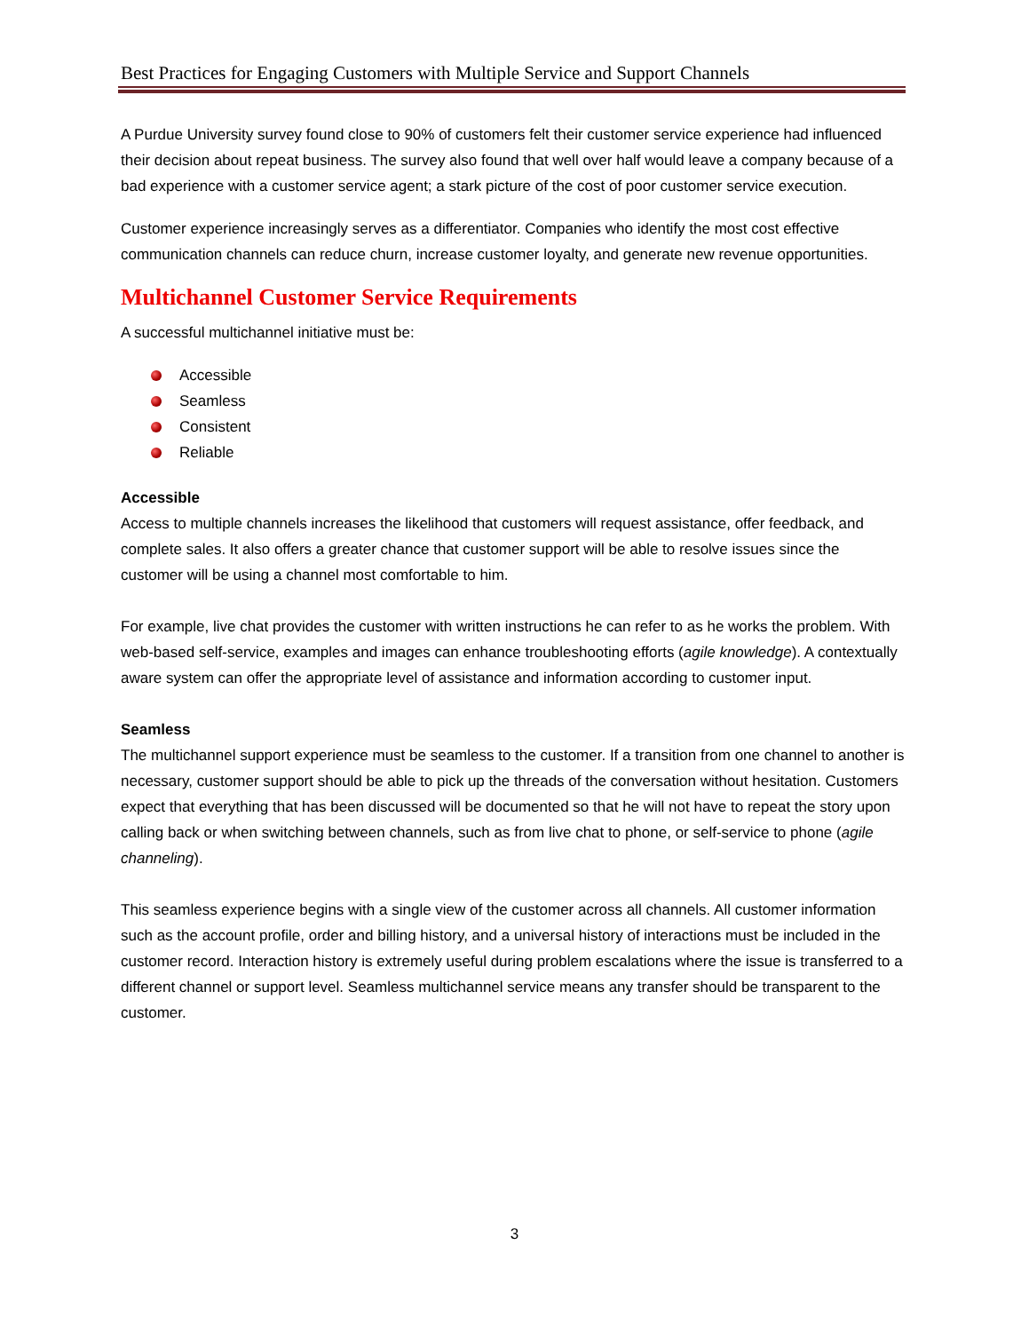Best Practices for Engaging Customers with Multiple Service and Support Channels
A Purdue University survey found close to 90% of customers felt their customer service experience had influenced their decision about repeat business. The survey also found that well over half would leave a company because of a bad experience with a customer service agent; a stark picture of the cost of poor customer service execution.
Customer experience increasingly serves as a differentiator. Companies who identify the most cost effective communication channels can reduce churn, increase customer loyalty, and generate new revenue opportunities.
Multichannel Customer Service Requirements
A successful multichannel initiative must be:
Accessible
Seamless
Consistent
Reliable
Accessible
Access to multiple channels increases the likelihood that customers will request assistance, offer feedback, and complete sales. It also offers a greater chance that customer support will be able to resolve issues since the customer will be using a channel most comfortable to him.
For example, live chat provides the customer with written instructions he can refer to as he works the problem. With web-based self-service, examples and images can enhance troubleshooting efforts (agile knowledge). A contextually aware system can offer the appropriate level of assistance and information according to customer input.
Seamless
The multichannel support experience must be seamless to the customer. If a transition from one channel to another is necessary, customer support should be able to pick up the threads of the conversation without hesitation. Customers expect that everything that has been discussed will be documented so that he will not have to repeat the story upon calling back or when switching between channels, such as from live chat to phone, or self-service to phone (agile channeling).
This seamless experience begins with a single view of the customer across all channels. All customer information such as the account profile, order and billing history, and a universal history of interactions must be included in the customer record. Interaction history is extremely useful during problem escalations where the issue is transferred to a different channel or support level. Seamless multichannel service means any transfer should be transparent to the customer.
3